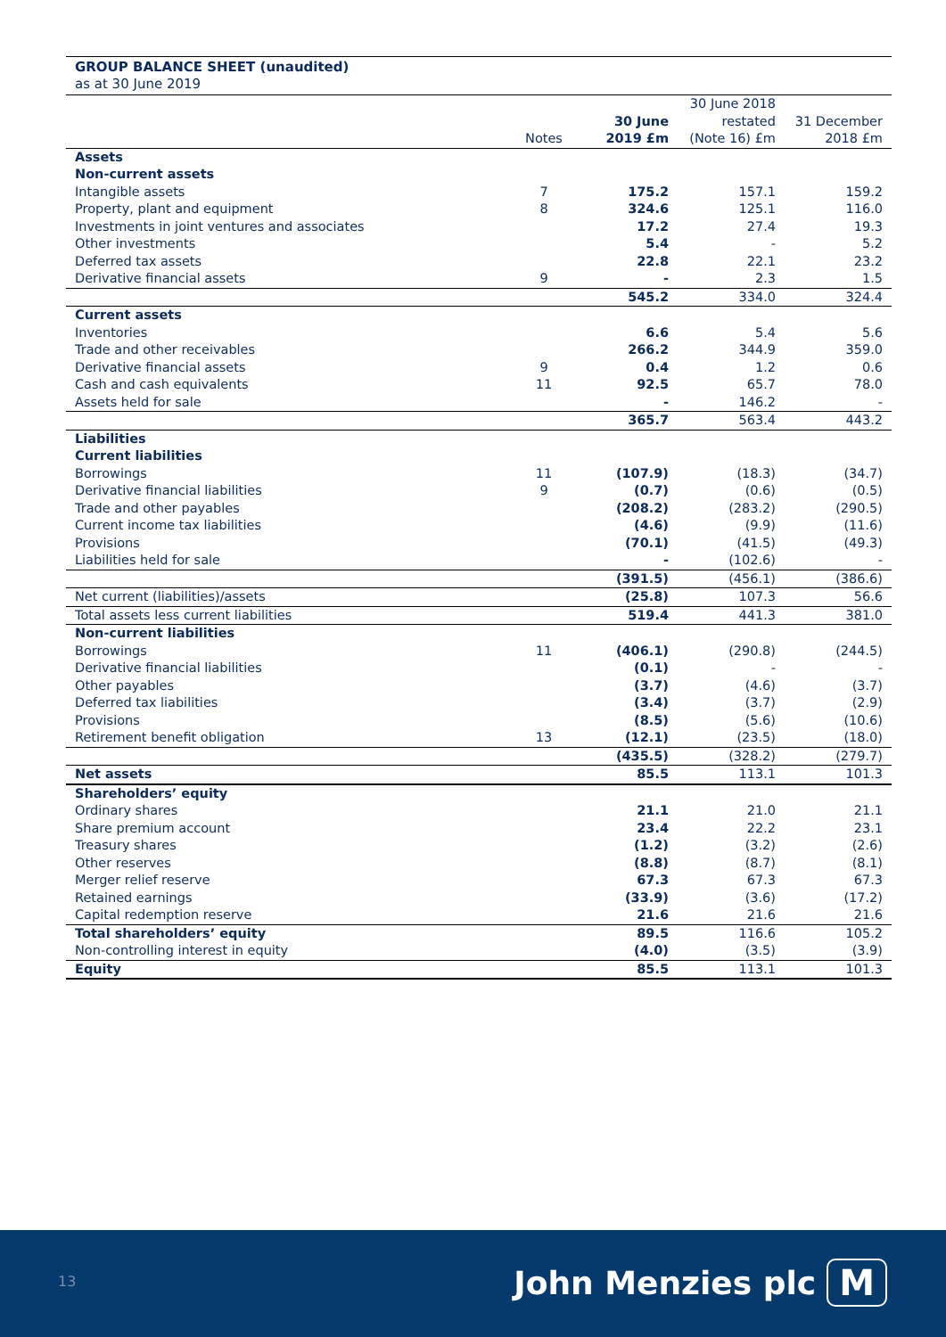GROUP BALANCE SHEET (unaudited)
as at 30 June 2019
| | Notes | 30 June 2019 £m | 30 June 2018 restated (Note 16) £m | 31 December 2018 £m |
| Assets | | | | |
| Non-current assets | | | | |
| Intangible assets | 7 | 175.2 | 157.1 | 159.2 |
| Property, plant and equipment | 8 | 324.6 | 125.1 | 116.0 |
| Investments in joint ventures and associates | | 17.2 | 27.4 | 19.3 |
| Other investments | | 5.4 | - | 5.2 |
| Deferred tax assets | | 22.8 | 22.1 | 23.2 |
| Derivative financial assets | 9 | - | 2.3 | 1.5 |
| | | 545.2 | 334.0 | 324.4 |
| Current assets | | | | |
| Inventories | | 6.6 | 5.4 | 5.6 |
| Trade and other receivables | | 266.2 | 344.9 | 359.0 |
| Derivative financial assets | 9 | 0.4 | 1.2 | 0.6 |
| Cash and cash equivalents | 11 | 92.5 | 65.7 | 78.0 |
| Assets held for sale | | - | 146.2 | - |
| | | 365.7 | 563.4 | 443.2 |
| Liabilities | | | | |
| Current liabilities | | | | |
| Borrowings | 11 | (107.9) | (18.3) | (34.7) |
| Derivative financial liabilities | 9 | (0.7) | (0.6) | (0.5) |
| Trade and other payables | | (208.2) | (283.2) | (290.5) |
| Current income tax liabilities | | (4.6) | (9.9) | (11.6) |
| Provisions | | (70.1) | (41.5) | (49.3) |
| Liabilities held for sale | | - | (102.6) | - |
| | | (391.5) | (456.1) | (386.6) |
| Net current (liabilities)/assets | | (25.8) | 107.3 | 56.6 |
| Total assets less current liabilities | | 519.4 | 441.3 | 381.0 |
| Non-current liabilities | | | | |
| Borrowings | 11 | (406.1) | (290.8) | (244.5) |
| Derivative financial liabilities | | (0.1) | - | - |
| Other payables | | (3.7) | (4.6) | (3.7) |
| Deferred tax liabilities | | (3.4) | (3.7) | (2.9) |
| Provisions | | (8.5) | (5.6) | (10.6) |
| Retirement benefit obligation | 13 | (12.1) | (23.5) | (18.0) |
| | | (435.5) | (328.2) | (279.7) |
| Net assets | | 85.5 | 113.1 | 101.3 |
| Shareholders’ equity | | | | |
| Ordinary shares | | 21.1 | 21.0 | 21.1 |
| Share premium account | | 23.4 | 22.2 | 23.1 |
| Treasury shares | | (1.2) | (3.2) | (2.6) |
| Other reserves | | (8.8) | (8.7) | (8.1) |
| Merger relief reserve | | 67.3 | 67.3 | 67.3 |
| Retained earnings | | (33.9) | (3.6) | (17.2) |
| Capital redemption reserve | | 21.6 | 21.6 | 21.6 |
| Total shareholders’ equity | | 89.5 | 116.6 | 105.2 |
| Non-controlling interest in equity | | (4.0) | (3.5) | (3.9) |
| Equity | | 85.5 | 113.1 | 101.3 |
13 John Menzies plc M